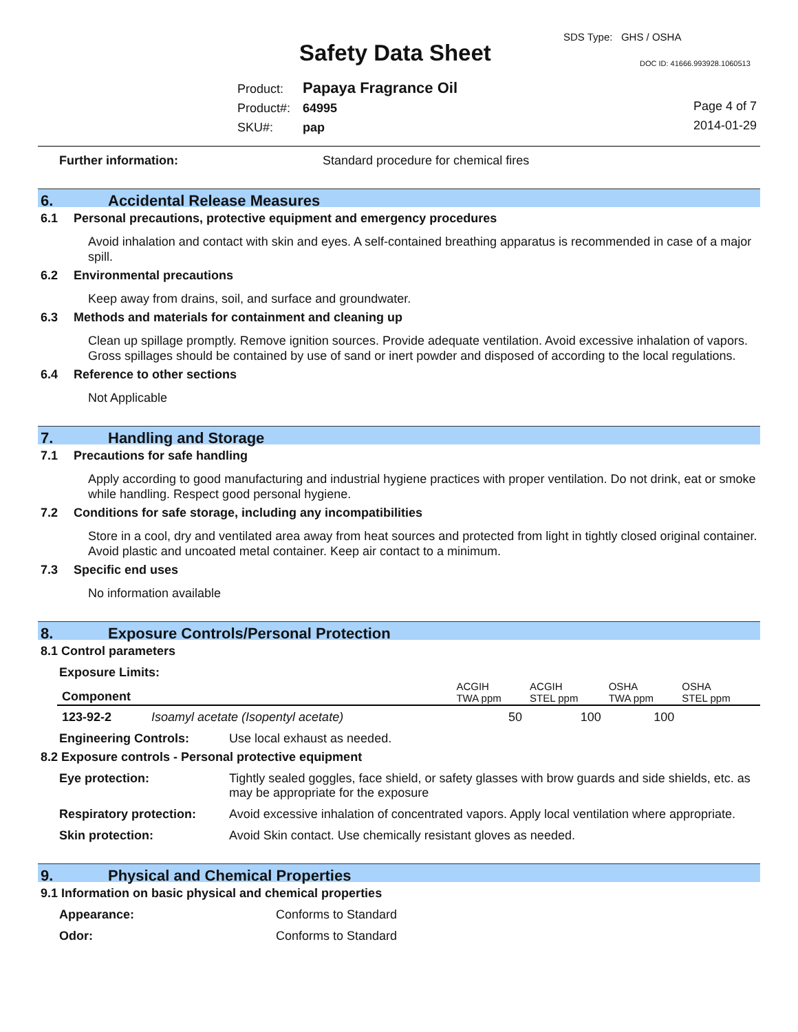SDS Type: GHS / OSHA
Safety Data Sheet DOC ID: 41666.993928.1060513
Product: Papaya Fragrance Oil
Product#: 64995
SKU#: pap
Page 4 of 7
2014-01-29
Further information: Standard procedure for chemical fires
6. Accidental Release Measures
6.1 Personal precautions, protective equipment and emergency procedures
Avoid inhalation and contact with skin and eyes. A self-contained breathing apparatus is recommended in case of a major spill.
6.2 Environmental precautions
Keep away from drains, soil, and surface and groundwater.
6.3 Methods and materials for containment and cleaning up
Clean up spillage promptly. Remove ignition sources. Provide adequate ventilation. Avoid excessive inhalation of vapors. Gross spillages should be contained by use of sand or inert powder and disposed of according to the local regulations.
6.4 Reference to other sections
Not Applicable
7. Handling and Storage
7.1 Precautions for safe handling
Apply according to good manufacturing and industrial hygiene practices with proper ventilation. Do not drink, eat or smoke while handling. Respect good personal hygiene.
7.2 Conditions for safe storage, including any incompatibilities
Store in a cool, dry and ventilated area away from heat sources and protected from light in tightly closed original container. Avoid plastic and uncoated metal container. Keep air contact to a minimum.
7.3 Specific end uses
No information available
8. Exposure Controls/Personal Protection
8.1 Control parameters
Exposure Limits:
| Component | | ACGIH TWA ppm | ACGIH STEL ppm | OSHA TWA ppm | OSHA STEL ppm |
| --- | --- | --- | --- | --- | --- |
| 123-92-2 | Isoamyl acetate (Isopentyl acetate) | 50 | 100 | 100 | |
Engineering Controls: Use local exhaust as needed.
8.2 Exposure controls - Personal protective equipment
Eye protection: Tightly sealed goggles, face shield, or safety glasses with brow guards and side shields, etc. as may be appropriate for the exposure
Respiratory protection: Avoid excessive inhalation of concentrated vapors. Apply local ventilation where appropriate.
Skin protection: Avoid Skin contact. Use chemically resistant gloves as needed.
9. Physical and Chemical Properties
9.1 Information on basic physical and chemical properties
Appearance: Conforms to Standard
Odor: Conforms to Standard